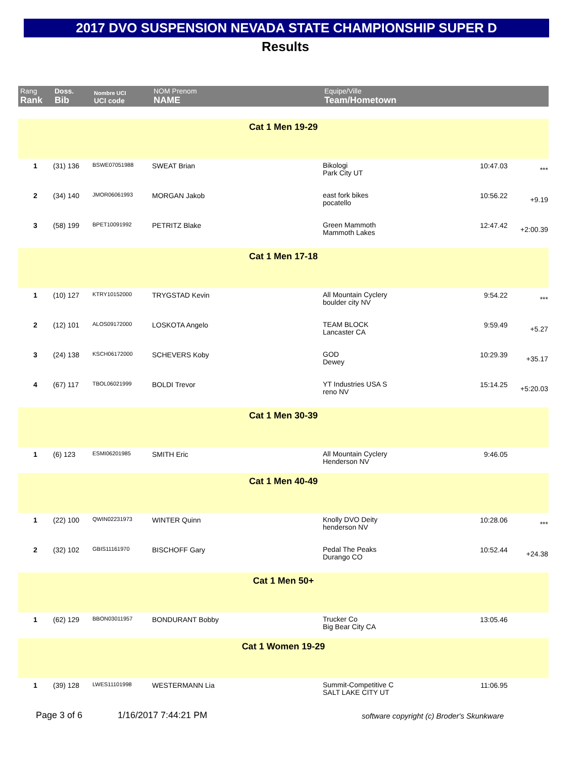2017 DVO SUSPENSION NEVADA STATE CHAMPIONSHIP SUPER D
Results
| Rang Rank | Doss. Bib | Nombre UCI UCI code | NOM Prenom NAME | Equipe/Ville Team/Hometown | | |
| --- | --- | --- | --- | --- | --- | --- |
| Cat 1 Men 19-29 | | | | | | |
| 1 | (31) 136 | BSWE07051988 | SWEAT Brian | Bikologi Park City UT | 10:47.03 | *** |
| 2 | (34) 140 | JMOR06061993 | MORGAN Jakob | east fork bikes pocatello | 10:56.22 | +9.19 |
| 3 | (58) 199 | BPET10091992 | PETRITZ Blake | Green Mammoth Mammoth Lakes | 12:47.42 | +2:00.39 |
| Cat 1 Men 17-18 | | | | | | |
| 1 | (10) 127 | KTRY10152000 | TRYGSTAD Kevin | All Mountain Cyclery boulder city NV | 9:54.22 | *** |
| 2 | (12) 101 | ALOS09172000 | LOSKOTA Angelo | TEAM BLOCK Lancaster CA | 9:59.49 | +5.27 |
| 3 | (24) 138 | KSCH06172000 | SCHEVERS Koby | GOD Dewey | 10:29.39 | +35.17 |
| 4 | (67) 117 | TBOL06021999 | BOLDI Trevor | YT Industries USA S reno NV | 15:14.25 | +5:20.03 |
| Cat 1 Men 30-39 | | | | | | |
| 1 | (6) 123 | ESMI06201985 | SMITH Eric | All Mountain Cyclery Henderson NV | 9:46.05 | |
| Cat 1 Men 40-49 | | | | | | |
| 1 | (22) 100 | QWIN02231973 | WINTER Quinn | Knolly DVO Deity henderson NV | 10:28.06 | *** |
| 2 | (32) 102 | GBIS11161970 | BISCHOFF Gary | Pedal The Peaks Durango CO | 10:52.44 | +24.38 |
| Cat 1 Men 50+ | | | | | | |
| 1 | (62) 129 | BBON03011957 | BONDURANT Bobby | Trucker Co Big Bear City CA | 13:05.46 | |
| Cat 1 Women 19-29 | | | | | | |
| 1 | (39) 128 | LWES11101998 | WESTERMANN Lia | Summit-Competitive C SALT LAKE CITY UT | 11:06.95 | |
Page 3 of 6 1/16/2017 7:44:21 PM
software copyright (c) Broder's Skunkware